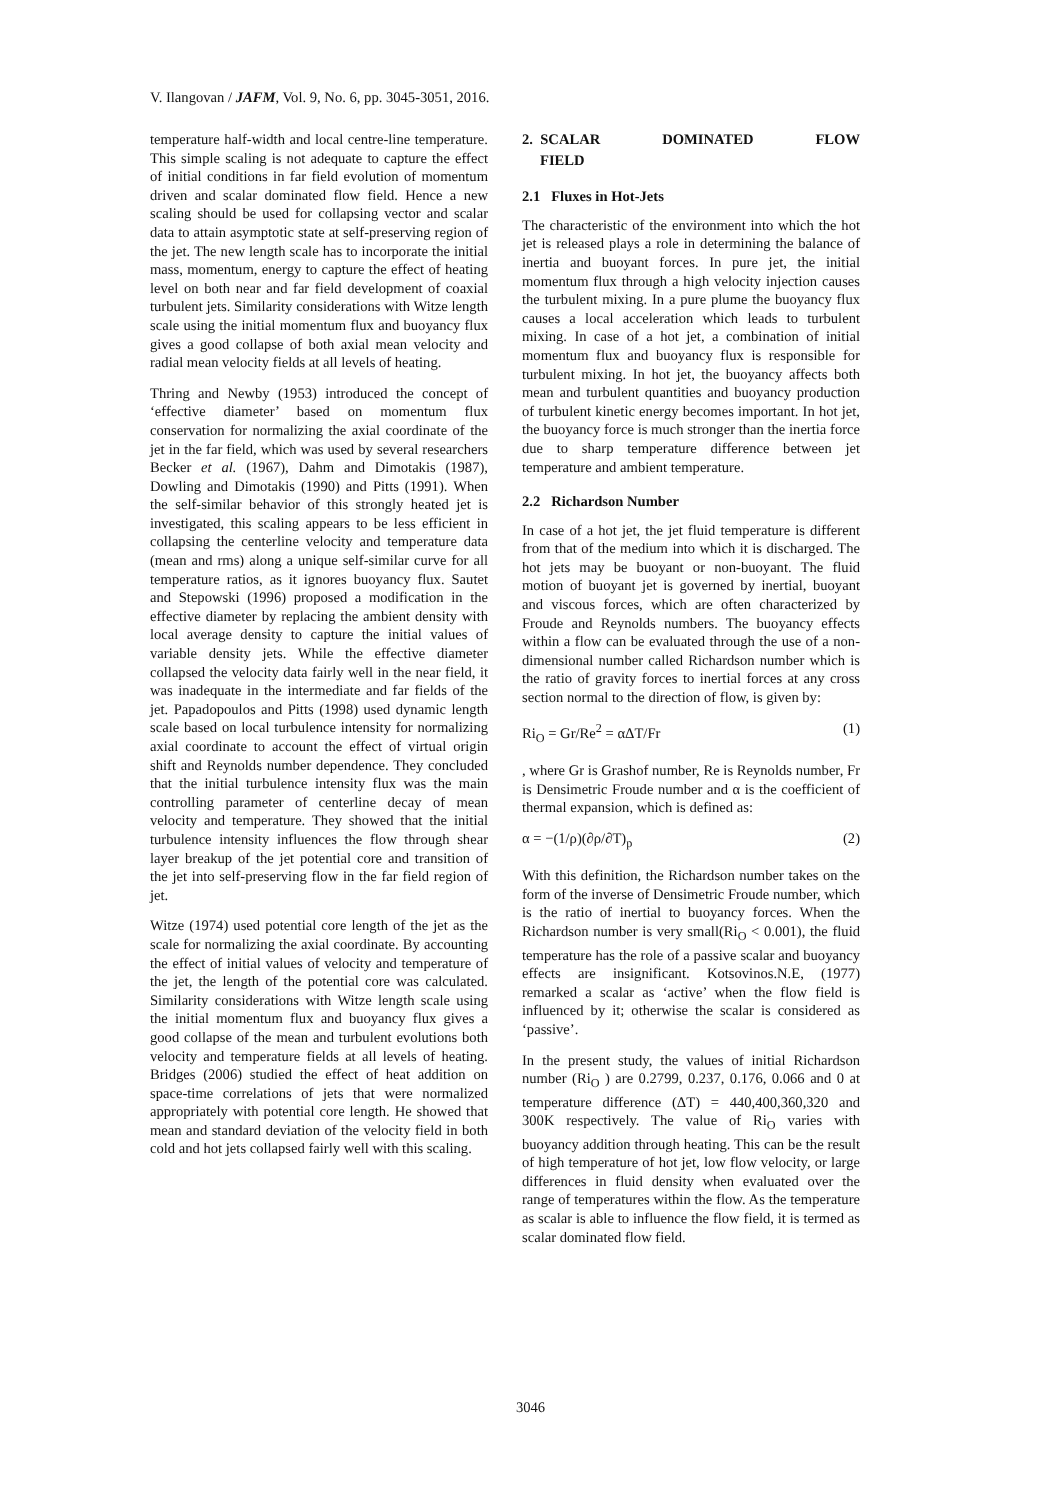V. Ilangovan / JAFM, Vol. 9, No. 6, pp. 3045-3051, 2016.
temperature half-width and local centre-line temperature. This simple scaling is not adequate to capture the effect of initial conditions in far field evolution of momentum driven and scalar dominated flow field. Hence a new scaling should be used for collapsing vector and scalar data to attain asymptotic state at self-preserving region of the jet. The new length scale has to incorporate the initial mass, momentum, energy to capture the effect of heating level on both near and far field development of coaxial turbulent jets. Similarity considerations with Witze length scale using the initial momentum flux and buoyancy flux gives a good collapse of both axial mean velocity and radial mean velocity fields at all levels of heating.
Thring and Newby (1953) introduced the concept of ‘effective diameter’ based on momentum flux conservation for normalizing the axial coordinate of the jet in the far field, which was used by several researchers Becker et al. (1967), Dahm and Dimotakis (1987), Dowling and Dimotakis (1990) and Pitts (1991). When the self-similar behavior of this strongly heated jet is investigated, this scaling appears to be less efficient in collapsing the centerline velocity and temperature data (mean and rms) along a unique self-similar curve for all temperature ratios, as it ignores buoyancy flux. Sautet and Stepowski (1996) proposed a modification in the effective diameter by replacing the ambient density with local average density to capture the initial values of variable density jets. While the effective diameter collapsed the velocity data fairly well in the near field, it was inadequate in the intermediate and far fields of the jet. Papadopoulos and Pitts (1998) used dynamic length scale based on local turbulence intensity for normalizing axial coordinate to account the effect of virtual origin shift and Reynolds number dependence. They concluded that the initial turbulence intensity flux was the main controlling parameter of centerline decay of mean velocity and temperature. They showed that the initial turbulence intensity influences the flow through shear layer breakup of the jet potential core and transition of the jet into self-preserving flow in the far field region of jet.
Witze (1974) used potential core length of the jet as the scale for normalizing the axial coordinate. By accounting the effect of initial values of velocity and temperature of the jet, the length of the potential core was calculated. Similarity considerations with Witze length scale using the initial momentum flux and buoyancy flux gives a good collapse of the mean and turbulent evolutions both velocity and temperature fields at all levels of heating. Bridges (2006) studied the effect of heat addition on space-time correlations of jets that were normalized appropriately with potential core length. He showed that mean and standard deviation of the velocity field in both cold and hot jets collapsed fairly well with this scaling.
2. SCALAR DOMINATED FLOW
FIELD
2.1 Fluxes in Hot-Jets
The characteristic of the environment into which the hot jet is released plays a role in determining the balance of inertia and buoyant forces. In pure jet, the initial momentum flux through a high velocity injection causes the turbulent mixing. In a pure plume the buoyancy flux causes a local acceleration which leads to turbulent mixing. In case of a hot jet, a combination of initial momentum flux and buoyancy flux is responsible for turbulent mixing. In hot jet, the buoyancy affects both mean and turbulent quantities and buoyancy production of turbulent kinetic energy becomes important. In hot jet, the buoyancy force is much stronger than the inertia force due to sharp temperature difference between jet temperature and ambient temperature.
2.2 Richardson Number
In case of a hot jet, the jet fluid temperature is different from that of the medium into which it is discharged. The hot jets may be buoyant or non-buoyant. The fluid motion of buoyant jet is governed by inertial, buoyant and viscous forces, which are often characterized by Froude and Reynolds numbers. The buoyancy effects within a flow can be evaluated through the use of a non-dimensional number called Richardson number which is the ratio of gravity forces to inertial forces at any cross section normal to the direction of flow, is given by:
Ri<sub>O</sub> = Gr/Re<sup>2</sup> = αΔT/Fr (1)
, where Gr is Grashof number, Re is Reynolds number, Fr is Densimetric Froude number and α is the coefficient of thermal expansion, which is defined as:
α = −(1/ρ)(∂ρ/∂T)<sub>p</sub> (2)
With this definition, the Richardson number takes on the form of the inverse of Densimetric Froude number, which is the ratio of inertial to buoyancy forces. When the Richardson number is very small(Ri<sub>O</sub> < 0.001), the fluid temperature has the role of a passive scalar and buoyancy effects are insignificant. Kotsovinos.N.E, (1977) remarked a scalar as ‘active’ when the flow field is influenced by it; otherwise the scalar is considered as ‘passive’.
In the present study, the values of initial Richardson number (Ri<sub>O</sub> ) are 0.2799, 0.237, 0.176, 0.066 and 0 at temperature difference (ΔT) = 440,400,360,320 and 300K respectively. The value of Ri<sub>O</sub> varies with buoyancy addition through heating. This can be the result of high temperature of hot jet, low flow velocity, or large differences in fluid density when evaluated over the range of temperatures within the flow. As the temperature as scalar is able to influence the flow field, it is termed as scalar dominated flow field.
3046